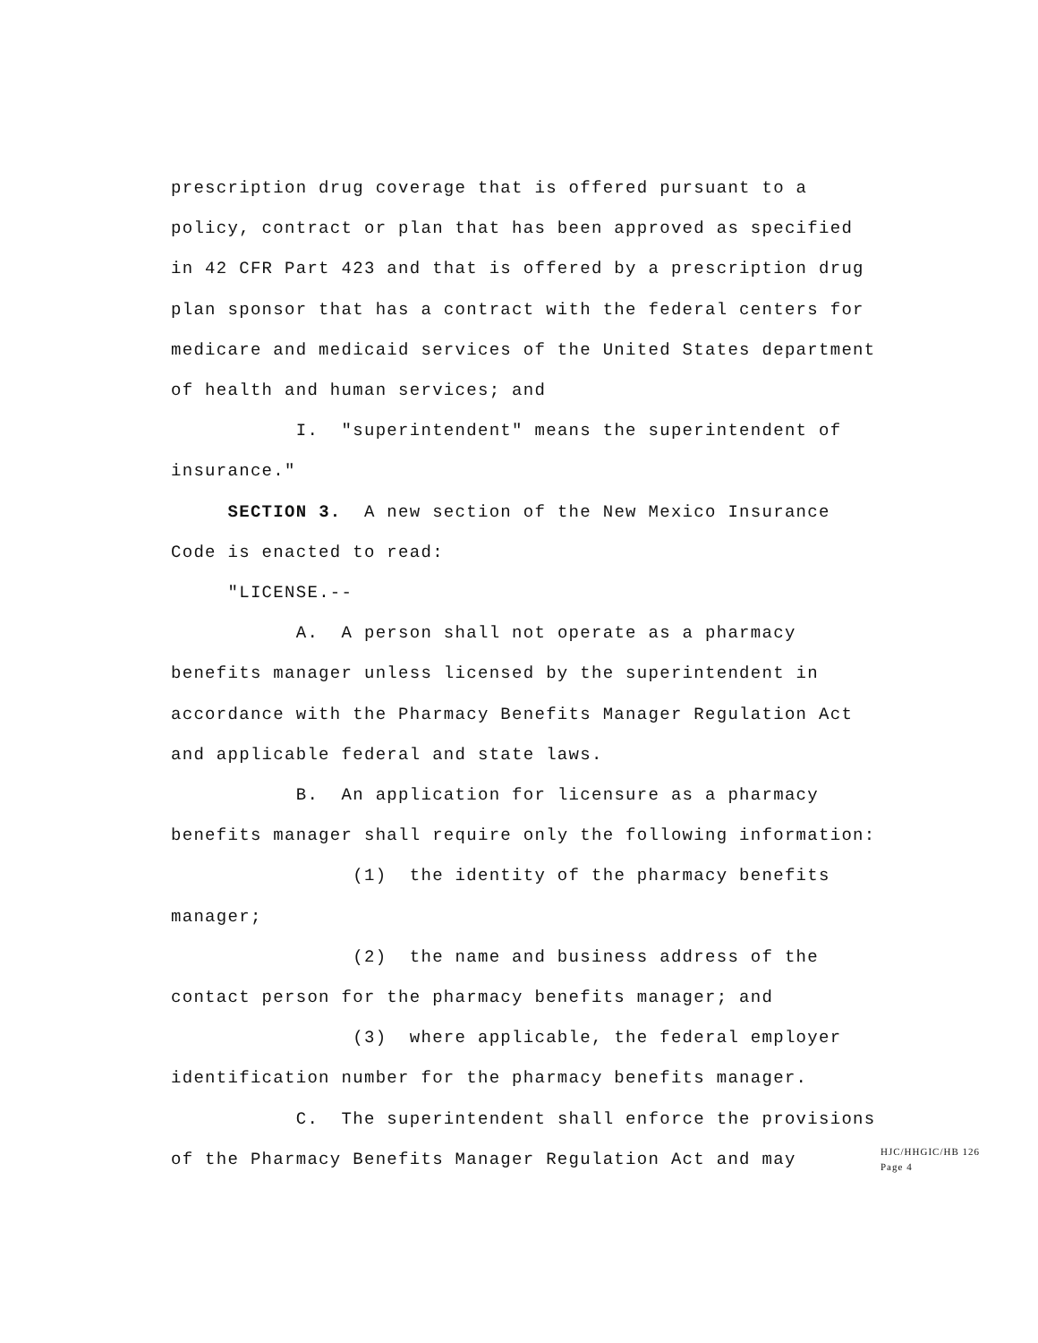prescription drug coverage that is offered pursuant to a policy, contract or plan that has been approved as specified in 42 CFR Part 423 and that is offered by a prescription drug plan sponsor that has a contract with the federal centers for medicare and medicaid services of the United States department of health and human services; and
I. "superintendent" means the superintendent of insurance."
SECTION 3. A new section of the New Mexico Insurance Code is enacted to read:
"LICENSE.--
A. A person shall not operate as a pharmacy benefits manager unless licensed by the superintendent in accordance with the Pharmacy Benefits Manager Regulation Act and applicable federal and state laws.
B. An application for licensure as a pharmacy benefits manager shall require only the following information:
(1) the identity of the pharmacy benefits manager;
(2) the name and business address of the contact person for the pharmacy benefits manager; and
(3) where applicable, the federal employer identification number for the pharmacy benefits manager.
C. The superintendent shall enforce the provisions of the Pharmacy Benefits Manager Regulation Act and may
HJC/HHGIC/HB 126
Page 4